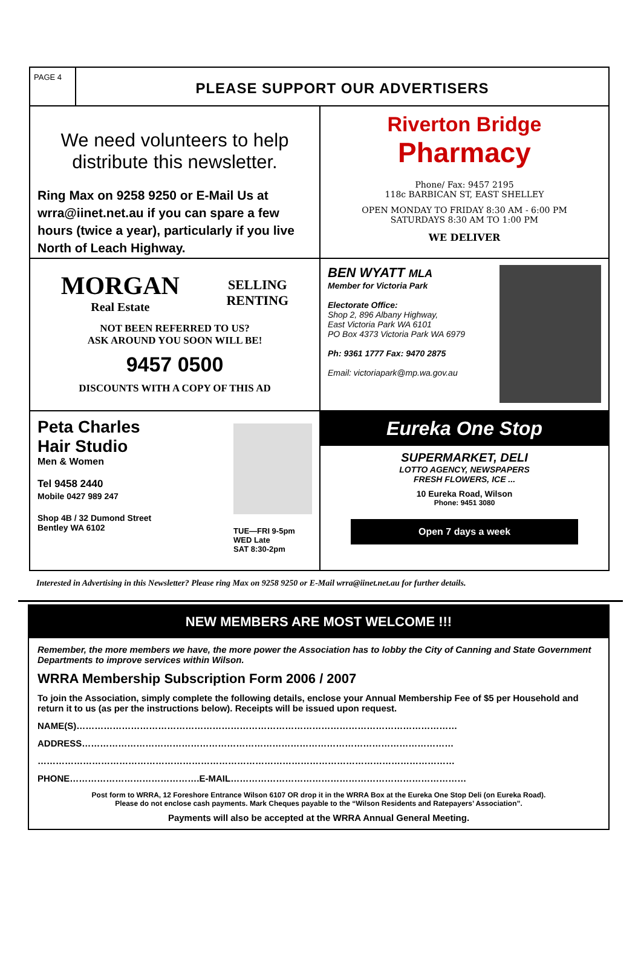PAGE 4
PLEASE SUPPORT OUR ADVERTISERS
We need volunteers to help distribute this newsletter.
Ring Max on 9258 9250 or E-Mail Us at wrra@iinet.net.au if you can spare a few hours (twice a year), particularly if you live North of Leach Highway.
Riverton Bridge
Pharmacy
Phone/ Fax: 9457 2195
118c BARBICAN ST, EAST SHELLEY
OPEN MONDAY TO FRIDAY 8:30 AM - 6:00 PM
SATURDAYS 8:30 AM TO 1:00 PM
WE DELIVER
MORGAN
Real Estate
SELLING
RENTING
NOT BEEN REFERRED TO US?
ASK AROUND YOU SOON WILL BE!
9457 0500
DISCOUNTS WITH A COPY OF THIS AD
BEN WYATT MLA
Member for Victoria Park
Electorate Office:
Shop 2, 896 Albany Highway,
East Victoria Park WA 6101
PO Box 4373 Victoria Park WA 6979
Ph: 9361 1777 Fax: 9470 2875
Email: victoriapark@mp.wa.gov.au
Peta Charles
Hair Studio
Men & Women
Tel 9458 2440
Mobile 0427 989 247
Shop 4B / 32 Dumond Street
Bentley WA 6102
TUE—FRI 9-5pm
WED Late
SAT 8:30-2pm
Eureka One Stop
SUPERMARKET, DELI
LOTTO AGENCY, NEWSPAPERS
FRESH FLOWERS, ICE ...
10 Eureka Road, Wilson
Phone: 9451 3080
Open 7 days a week
Interested in Advertising in this Newsletter? Please ring Max on 9258 9250 or E-Mail wrra@iinet.net.au for further details.
NEW MEMBERS ARE MOST WELCOME !!!
Remember, the more members we have, the more power the Association has to lobby the City of Canning and State Government Departments to improve services within Wilson.
WRRA Membership Subscription Form 2006 / 2007
To join the Association, simply complete the following details, enclose your Annual Membership Fee of $5 per Household and return it to us (as per the instructions below). Receipts will be issued upon request.
NAME(S)………………………………………………………………………………………………………………
ADDRESS……………………………………………………………………………………………………………
…………………………………………………………………………………………………………………………
PHONE…………………………………….E-MAIL……………………………………………………………………
Post form to WRRA, 12 Foreshore Entrance Wilson 6107 OR drop it in the WRRA Box at the Eureka One Stop Deli (on Eureka Road).
Please do not enclose cash payments. Mark Cheques payable to the “Wilson Residents and Ratepayers’ Association”.
Payments will also be accepted at the WRRA Annual General Meeting.